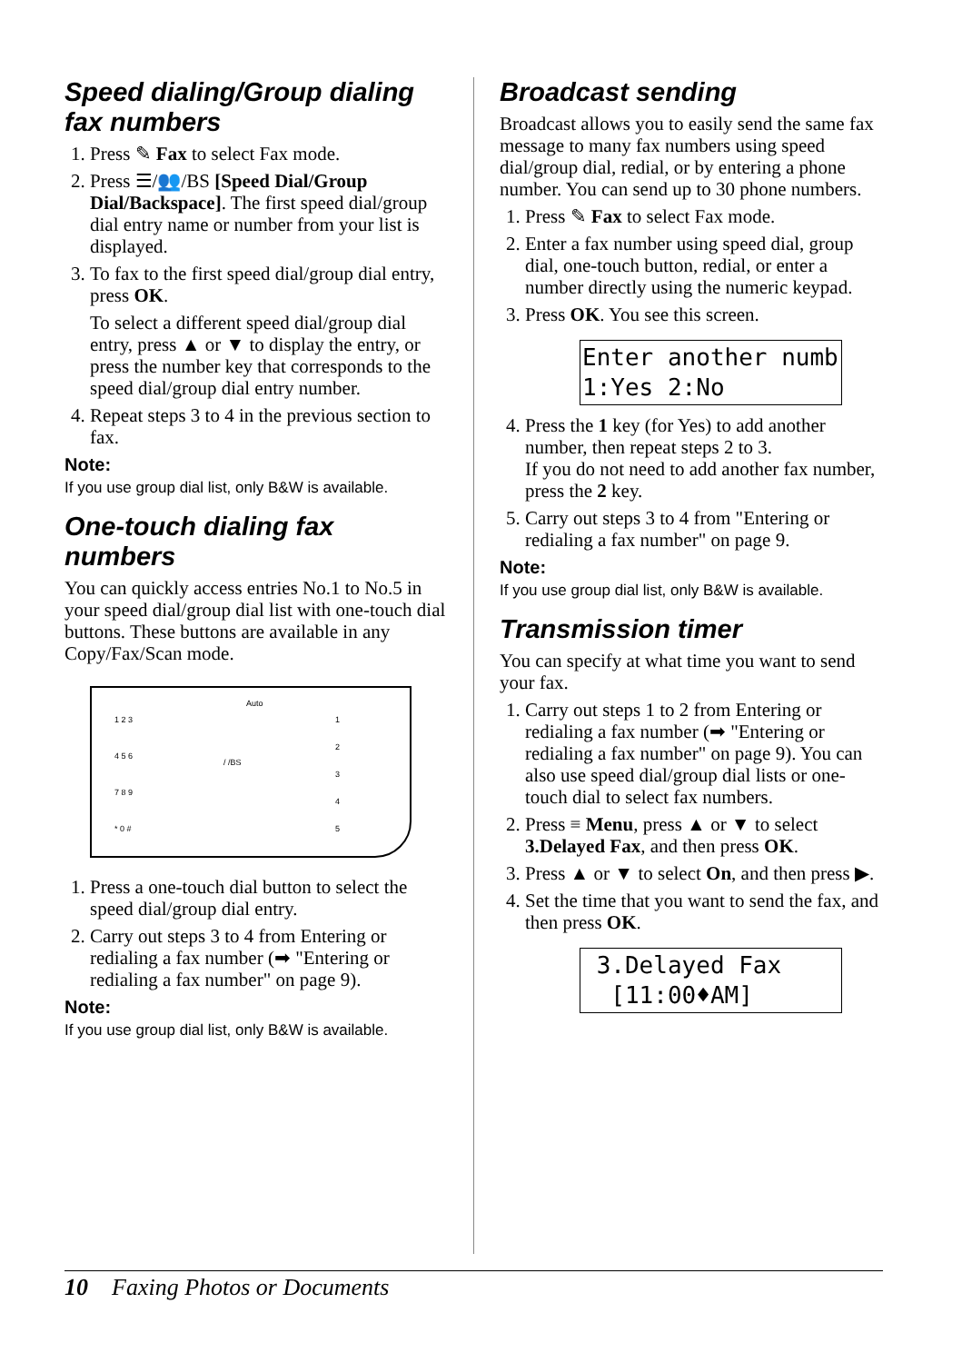Speed dialing/Group dialing fax numbers
1. Press ✎ Fax to select Fax mode.
2. Press ☰/👥/BS [Speed Dial/Group Dial/Backspace]. The first speed dial/group dial entry name or number from your list is displayed.
3. To fax to the first speed dial/group dial entry, press OK.
To select a different speed dial/group dial entry, press ▲ or ▼ to display the entry, or press the number key that corresponds to the speed dial/group dial entry number.
4. Repeat steps 3 to 4 in the previous section to fax.
Note:
If you use group dial list, only B&W is available.
One-touch dialing fax numbers
You can quickly access entries No.1 to No.5 in your speed dial/group dial list with one-touch dial buttons. These buttons are available in any Copy/Fax/Scan mode.
Auto
1 2 3
4 5 6
7 8 9
* 0 #
/ /BS
1
2
3
4
5
1. Press a one-touch dial button to select the speed dial/group dial entry.
2. Carry out steps 3 to 4 from Entering or redialing a fax number (➡ "Entering or redialing a fax number" on page 9).
Note:
If you use group dial list, only B&W is available.
Broadcast sending
Broadcast allows you to easily send the same fax message to many fax numbers using speed dial/group dial, redial, or by entering a phone number. You can send up to 30 phone numbers.
1. Press ✎ Fax to select Fax mode.
2. Enter a fax number using speed dial, group dial, one-touch button, redial, or enter a number directly using the numeric keypad.
3. Press OK. You see this screen.
Enter another numb 1:Yes 2:No
4. Press the 1 key (for Yes) to add another number, then repeat steps 2 to 3.
If you do not need to add another fax number, press the 2 key.
5. Carry out steps 3 to 4 from "Entering or redialing a fax number" on page 9.
Note:
If you use group dial list, only B&W is available.
Transmission timer
You can specify at what time you want to send your fax.
1. Carry out steps 1 to 2 from Entering or redialing a fax number (➡ "Entering or redialing a fax number" on page 9). You can also use speed dial/group dial lists or one-touch dial to select fax numbers.
2. Press ≡ Menu, press ▲ or ▼ to select 3.Delayed Fax, and then press OK.
3. Press ▲ or ▼ to select On, and then press ▶.
4. Set the time that you want to send the fax, and then press OK.
3.Delayed Fax [11:00♦AM]
10 Faxing Photos or Documents